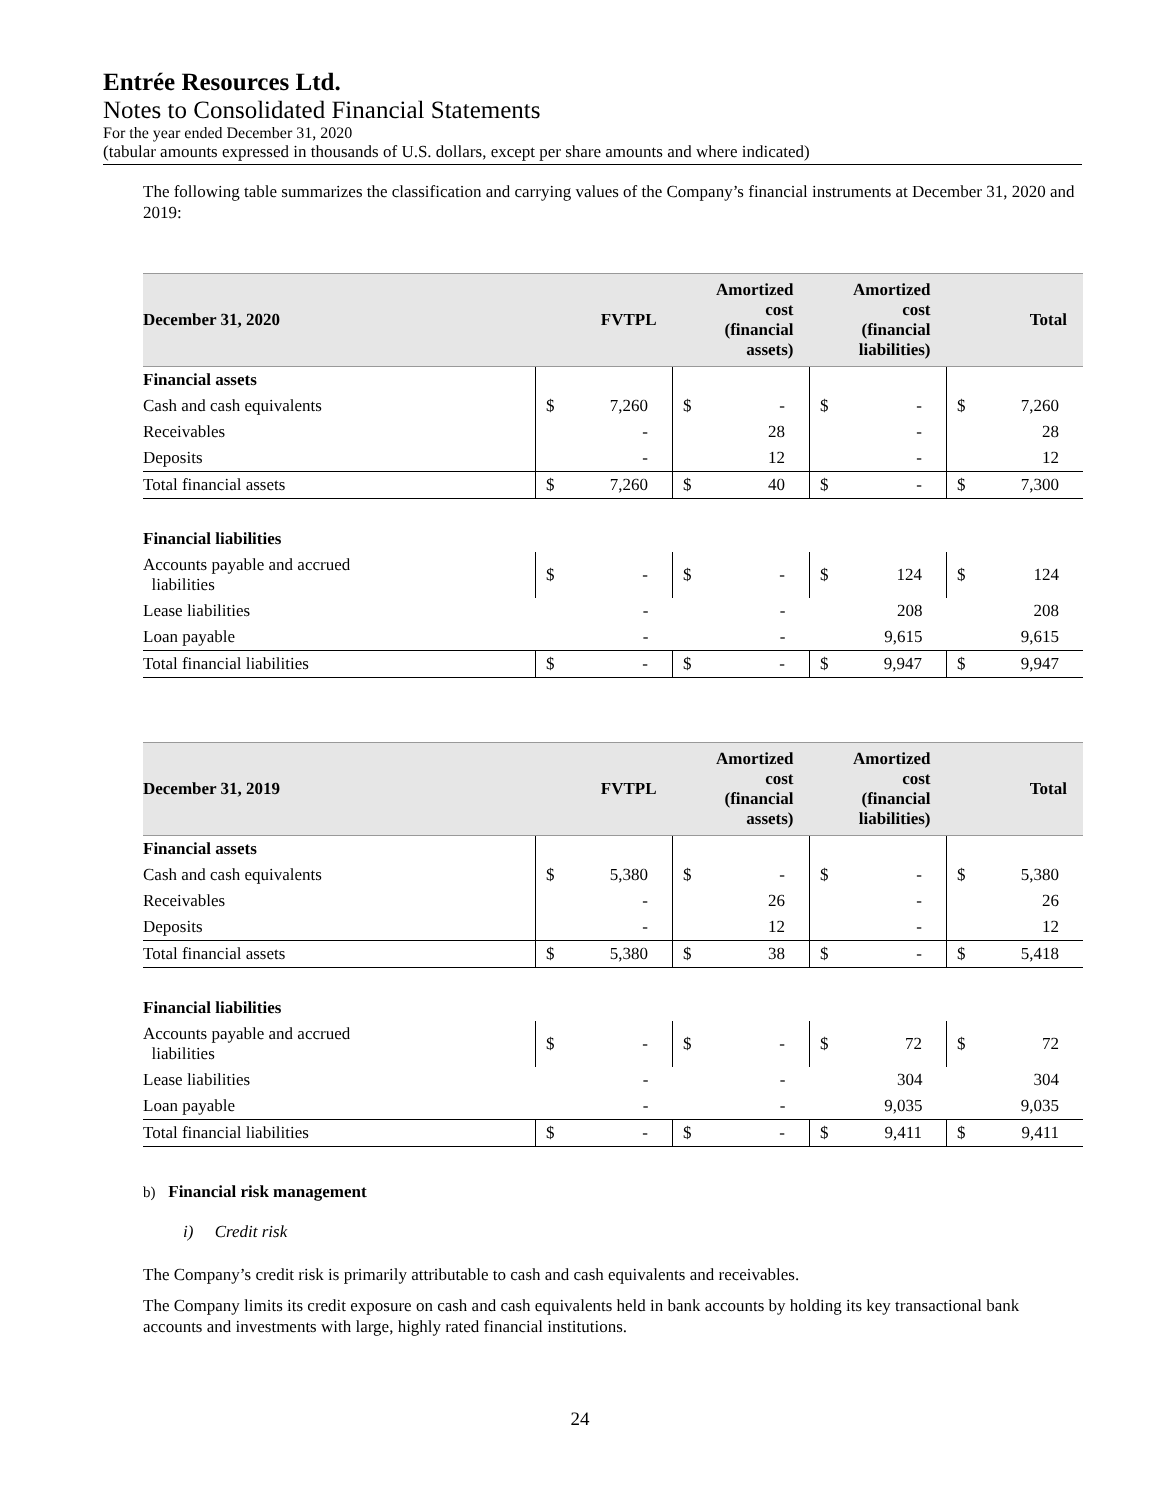Entrée Resources Ltd.
Notes to Consolidated Financial Statements
For the year ended December 31, 2020
(tabular amounts expressed in thousands of U.S. dollars, except per share amounts and where indicated)
The following table summarizes the classification and carrying values of the Company’s financial instruments at December 31, 2020 and 2019:
| December 31, 2020 | FVTPL | | Amortized cost (financial assets) | | Amortized cost (financial liabilities) | | Total | |
| --- | --- | --- | --- | --- | --- | --- | --- | --- |
| Financial assets | | | | | | | | |
| Cash and cash equivalents | $ | 7,260 | $ | - | $ | - | $ | 7,260 |
| Receivables | | - | | 28 | | - | | 28 |
| Deposits | | - | | 12 | | - | | 12 |
| Total financial assets | $ | 7,260 | $ | 40 | $ | - | $ | 7,300 |
| Financial liabilities | | | | | | | | |
| Accounts payable and accrued liabilities | $ | - | $ | - | $ | 124 | $ | 124 |
| Lease liabilities | | - | | - | | 208 | | 208 |
| Loan payable | | - | | - | | 9,615 | | 9,615 |
| Total financial liabilities | $ | - | $ | - | $ | 9,947 | $ | 9,947 |
| December 31, 2019 | FVTPL | | Amortized cost (financial assets) | | Amortized cost (financial liabilities) | | Total | |
| --- | --- | --- | --- | --- | --- | --- | --- | --- |
| Financial assets | | | | | | | | |
| Cash and cash equivalents | $ | 5,380 | $ | - | $ | - | $ | 5,380 |
| Receivables | | - | | 26 | | - | | 26 |
| Deposits | | - | | 12 | | - | | 12 |
| Total financial assets | $ | 5,380 | $ | 38 | $ | - | $ | 5,418 |
| Financial liabilities | | | | | | | | |
| Accounts payable and accrued liabilities | $ | - | $ | - | $ | 72 | $ | 72 |
| Lease liabilities | | - | | - | | 304 | | 304 |
| Loan payable | | - | | - | | 9,035 | | 9,035 |
| Total financial liabilities | $ | - | $ | - | $ | 9,411 | $ | 9,411 |
b) Financial risk management
i) Credit risk
The Company’s credit risk is primarily attributable to cash and cash equivalents and receivables.
The Company limits its credit exposure on cash and cash equivalents held in bank accounts by holding its key transactional bank accounts and investments with large, highly rated financial institutions.
24